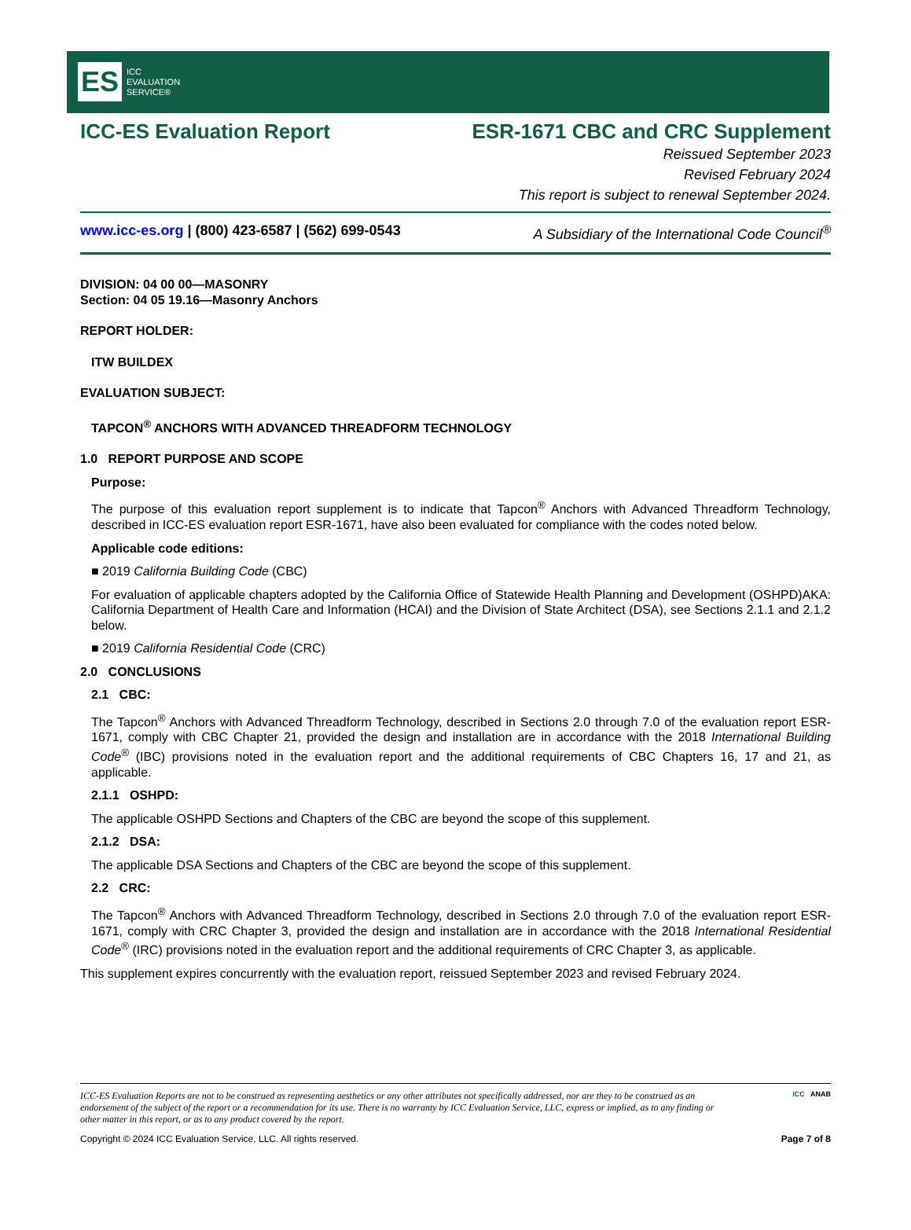ES ICC
EVALUATION
SERVICE®
ICC-ES Evaluation Report ESR-1671 CBC and CRC Supplement
Reissued September 2023
Revised February 2024
This report is subject to renewal September 2024.
www.icc-es.org | (800) 423-6587 | (562) 699-0543 A Subsidiary of the International Code Council<sup>®</sup>
DIVISION: 04 00 00—MASONRY
Section: 04 05 19.16—Masonry Anchors
REPORT HOLDER:
ITW BUILDEX
EVALUATION SUBJECT:
TAPCON<sup>®</sup> ANCHORS WITH ADVANCED THREADFORM TECHNOLOGY
1.0 REPORT PURPOSE AND SCOPE
Purpose:
The purpose of this evaluation report supplement is to indicate that Tapcon<sup>®</sup> Anchors with Advanced Threadform Technology, described in ICC-ES evaluation report ESR-1671, have also been evaluated for compliance with the codes noted below.
Applicable code editions:
■ 2019 California Building Code (CBC)
For evaluation of applicable chapters adopted by the California Office of Statewide Health Planning and Development (OSHPD)AKA: California Department of Health Care and Information (HCAI) and the Division of State Architect (DSA), see Sections 2.1.1 and 2.1.2 below.
■ 2019 California Residential Code (CRC)
2.0 CONCLUSIONS
2.1 CBC:
The Tapcon<sup>®</sup> Anchors with Advanced Threadform Technology, described in Sections 2.0 through 7.0 of the evaluation report ESR-1671, comply with CBC Chapter 21, provided the design and installation are in accordance with the 2018 International Building Code<sup>®</sup> (IBC) provisions noted in the evaluation report and the additional requirements of CBC Chapters 16, 17 and 21, as applicable.
2.1.1 OSHPD:
The applicable OSHPD Sections and Chapters of the CBC are beyond the scope of this supplement.
2.1.2 DSA:
The applicable DSA Sections and Chapters of the CBC are beyond the scope of this supplement.
2.2 CRC:
The Tapcon<sup>®</sup> Anchors with Advanced Threadform Technology, described in Sections 2.0 through 7.0 of the evaluation report ESR-1671, comply with CRC Chapter 3, provided the design and installation are in accordance with the 2018 International Residential Code<sup>®</sup> (IRC) provisions noted in the evaluation report and the additional requirements of CRC Chapter 3, as applicable.
This supplement expires concurrently with the evaluation report, reissued September 2023 and revised February 2024.
ICC-ES Evaluation Reports are not to be construed as representing aesthetics or any other attributes not specifically addressed, nor are they to be construed as an endorsement of the subject of the report or a recommendation for its use. There is no warranty by ICC Evaluation Service, LLC, express or implied, as to any finding or other matter in this report, or as to any product covered by the report. ICC ANAB
Copyright © 2024 ICC Evaluation Service, LLC. All rights reserved. Page 7 of 8